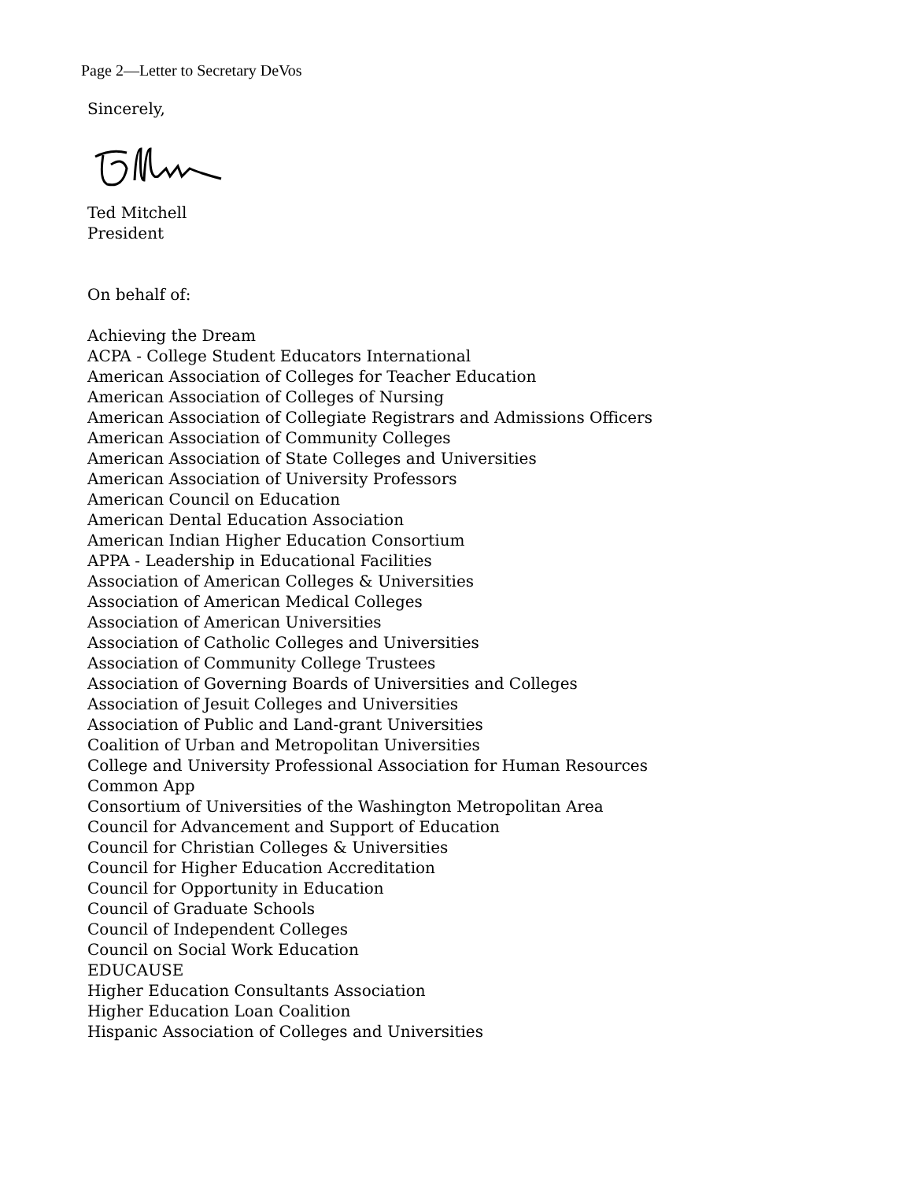Page 2—Letter to Secretary DeVos
Sincerely,
Ted Mitchell
President
On behalf of:
Achieving the Dream
ACPA - College Student Educators International
American Association of Colleges for Teacher Education
American Association of Colleges of Nursing
American Association of Collegiate Registrars and Admissions Officers
American Association of Community Colleges
American Association of State Colleges and Universities
American Association of University Professors
American Council on Education
American Dental Education Association
American Indian Higher Education Consortium
APPA - Leadership in Educational Facilities
Association of American Colleges & Universities
Association of American Medical Colleges
Association of American Universities
Association of Catholic Colleges and Universities
Association of Community College Trustees
Association of Governing Boards of Universities and Colleges
Association of Jesuit Colleges and Universities
Association of Public and Land-grant Universities
Coalition of Urban and Metropolitan Universities
College and University Professional Association for Human Resources
Common App
Consortium of Universities of the Washington Metropolitan Area
Council for Advancement and Support of Education
Council for Christian Colleges & Universities
Council for Higher Education Accreditation
Council for Opportunity in Education
Council of Graduate Schools
Council of Independent Colleges
Council on Social Work Education
EDUCAUSE
Higher Education Consultants Association
Higher Education Loan Coalition
Hispanic Association of Colleges and Universities